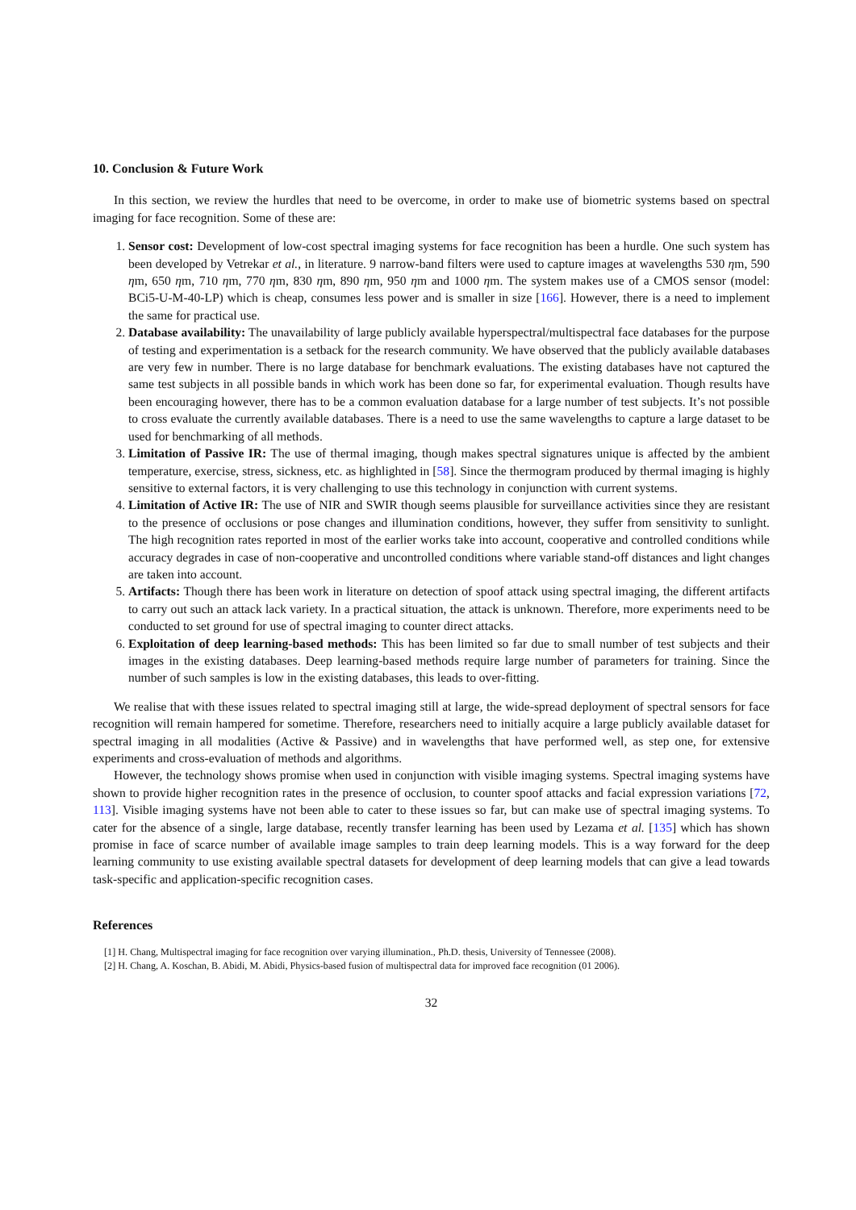10. Conclusion & Future Work
In this section, we review the hurdles that need to be overcome, in order to make use of biometric systems based on spectral imaging for face recognition. Some of these are:
1. Sensor cost: Development of low-cost spectral imaging systems for face recognition has been a hurdle. One such system has been developed by Vetrekar et al., in literature. 9 narrow-band filters were used to capture images at wavelengths 530 ηm, 590 ηm, 650 ηm, 710 ηm, 770 ηm, 830 ηm, 890 ηm, 950 ηm and 1000 ηm. The system makes use of a CMOS sensor (model: BCi5-U-M-40-LP) which is cheap, consumes less power and is smaller in size [166]. However, there is a need to implement the same for practical use.
2. Database availability: The unavailability of large publicly available hyperspectral/multispectral face databases for the purpose of testing and experimentation is a setback for the research community. We have observed that the publicly available databases are very few in number. There is no large database for benchmark evaluations. The existing databases have not captured the same test subjects in all possible bands in which work has been done so far, for experimental evaluation. Though results have been encouraging however, there has to be a common evaluation database for a large number of test subjects. It’s not possible to cross evaluate the currently available databases. There is a need to use the same wavelengths to capture a large dataset to be used for benchmarking of all methods.
3. Limitation of Passive IR: The use of thermal imaging, though makes spectral signatures unique is affected by the ambient temperature, exercise, stress, sickness, etc. as highlighted in [58]. Since the thermogram produced by thermal imaging is highly sensitive to external factors, it is very challenging to use this technology in conjunction with current systems.
4. Limitation of Active IR: The use of NIR and SWIR though seems plausible for surveillance activities since they are resistant to the presence of occlusions or pose changes and illumination conditions, however, they suffer from sensitivity to sunlight. The high recognition rates reported in most of the earlier works take into account, cooperative and controlled conditions while accuracy degrades in case of non-cooperative and uncontrolled conditions where variable stand-off distances and light changes are taken into account.
5. Artifacts: Though there has been work in literature on detection of spoof attack using spectral imaging, the different artifacts to carry out such an attack lack variety. In a practical situation, the attack is unknown. Therefore, more experiments need to be conducted to set ground for use of spectral imaging to counter direct attacks.
6. Exploitation of deep learning-based methods: This has been limited so far due to small number of test subjects and their images in the existing databases. Deep learning-based methods require large number of parameters for training. Since the number of such samples is low in the existing databases, this leads to over-fitting.
We realise that with these issues related to spectral imaging still at large, the wide-spread deployment of spectral sensors for face recognition will remain hampered for sometime. Therefore, researchers need to initially acquire a large publicly available dataset for spectral imaging in all modalities (Active & Passive) and in wavelengths that have performed well, as step one, for extensive experiments and cross-evaluation of methods and algorithms.
However, the technology shows promise when used in conjunction with visible imaging systems. Spectral imaging systems have shown to provide higher recognition rates in the presence of occlusion, to counter spoof attacks and facial expression variations [72, 113]. Visible imaging systems have not been able to cater to these issues so far, but can make use of spectral imaging systems. To cater for the absence of a single, large database, recently transfer learning has been used by Lezama et al. [135] which has shown promise in face of scarce number of available image samples to train deep learning models. This is a way forward for the deep learning community to use existing available spectral datasets for development of deep learning models that can give a lead towards task-specific and application-specific recognition cases.
References
[1] H. Chang, Multispectral imaging for face recognition over varying illumination., Ph.D. thesis, University of Tennessee (2008).
[2] H. Chang, A. Koschan, B. Abidi, M. Abidi, Physics-based fusion of multispectral data for improved face recognition (01 2006).
32